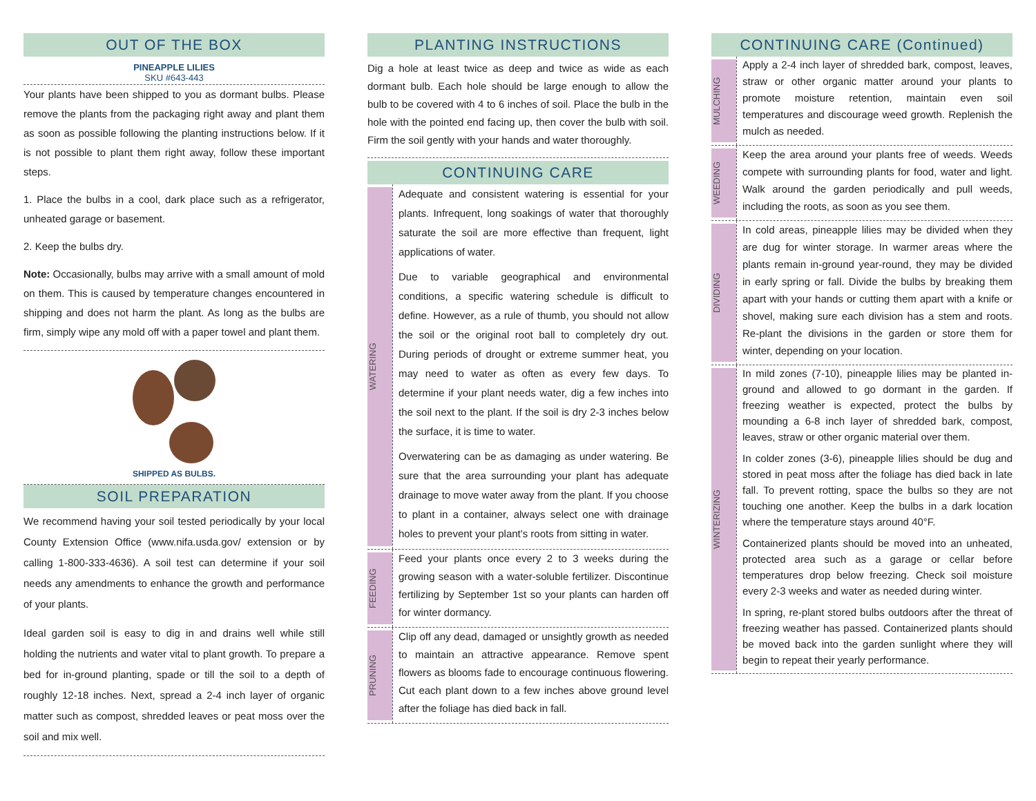OUT OF THE BOX
PINEAPPLE LILIES
SKU #643-443
Your plants have been shipped to you as dormant bulbs. Please remove the plants from the packaging right away and plant them as soon as possible following the planting instructions below. If it is not possible to plant them right away, follow these important steps.
1. Place the bulbs in a cool, dark place such as a refrigerator, unheated garage or basement.
2. Keep the bulbs dry.
Note: Occasionally, bulbs may arrive with a small amount of mold on them. This is caused by temperature changes encountered in shipping and does not harm the plant. As long as the bulbs are firm, simply wipe any mold off with a paper towel and plant them.
SHIPPED AS BULBS.
SOIL PREPARATION
We recommend having your soil tested periodically by your local County Extension Office (www.nifa.usda.gov/ extension or by calling 1-800-333-4636). A soil test can determine if your soil needs any amendments to enhance the growth and performance of your plants.
Ideal garden soil is easy to dig in and drains well while still holding the nutrients and water vital to plant growth. To prepare a bed for in-ground planting, spade or till the soil to a depth of roughly 12-18 inches. Next, spread a 2-4 inch layer of organic matter such as compost, shredded leaves or peat moss over the soil and mix well.
PLANTING INSTRUCTIONS
Dig a hole at least twice as deep and twice as wide as each dormant bulb. Each hole should be large enough to allow the bulb to be covered with 4 to 6 inches of soil. Place the bulb in the hole with the pointed end facing up, then cover the bulb with soil. Firm the soil gently with your hands and water thoroughly.
CONTINUING CARE
WATERING
Adequate and consistent watering is essential for your plants. Infrequent, long soakings of water that thoroughly saturate the soil are more effective than frequent, light applications of water.
Due to variable geographical and environmental conditions, a specific watering schedule is difficult to define. However, as a rule of thumb, you should not allow the soil or the original root ball to completely dry out. During periods of drought or extreme summer heat, you may need to water as often as every few days. To determine if your plant needs water, dig a few inches into the soil next to the plant. If the soil is dry 2-3 inches below the surface, it is time to water.
Overwatering can be as damaging as under watering. Be sure that the area surrounding your plant has adequate drainage to move water away from the plant. If you choose to plant in a container, always select one with drainage holes to prevent your plant's roots from sitting in water.
FEEDING
Feed your plants once every 2 to 3 weeks during the growing season with a water-soluble fertilizer. Discontinue fertilizing by September 1st so your plants can harden off for winter dormancy.
PRUNING
Clip off any dead, damaged or unsightly growth as needed to maintain an attractive appearance. Remove spent flowers as blooms fade to encourage continuous flowering. Cut each plant down to a few inches above ground level after the foliage has died back in fall.
CONTINUING CARE (Continued)
MULCHING
Apply a 2-4 inch layer of shredded bark, compost, leaves, straw or other organic matter around your plants to promote moisture retention, maintain even soil temperatures and discourage weed growth. Replenish the mulch as needed.
WEEDING
Keep the area around your plants free of weeds. Weeds compete with surrounding plants for food, water and light. Walk around the garden periodically and pull weeds, including the roots, as soon as you see them.
DIVIDING
In cold areas, pineapple lilies may be divided when they are dug for winter storage. In warmer areas where the plants remain in-ground year-round, they may be divided in early spring or fall. Divide the bulbs by breaking them apart with your hands or cutting them apart with a knife or shovel, making sure each division has a stem and roots. Re-plant the divisions in the garden or store them for winter, depending on your location.
WINTERIZING
In mild zones (7-10), pineapple lilies may be planted in-ground and allowed to go dormant in the garden. If freezing weather is expected, protect the bulbs by mounding a 6-8 inch layer of shredded bark, compost, leaves, straw or other organic material over them.
In colder zones (3-6), pineapple lilies should be dug and stored in peat moss after the foliage has died back in late fall. To prevent rotting, space the bulbs so they are not touching one another. Keep the bulbs in a dark location where the temperature stays around 40°F.
Containerized plants should be moved into an unheated, protected area such as a garage or cellar before temperatures drop below freezing. Check soil moisture every 2-3 weeks and water as needed during winter.
In spring, re-plant stored bulbs outdoors after the threat of freezing weather has passed. Containerized plants should be moved back into the garden sunlight where they will begin to repeat their yearly performance.